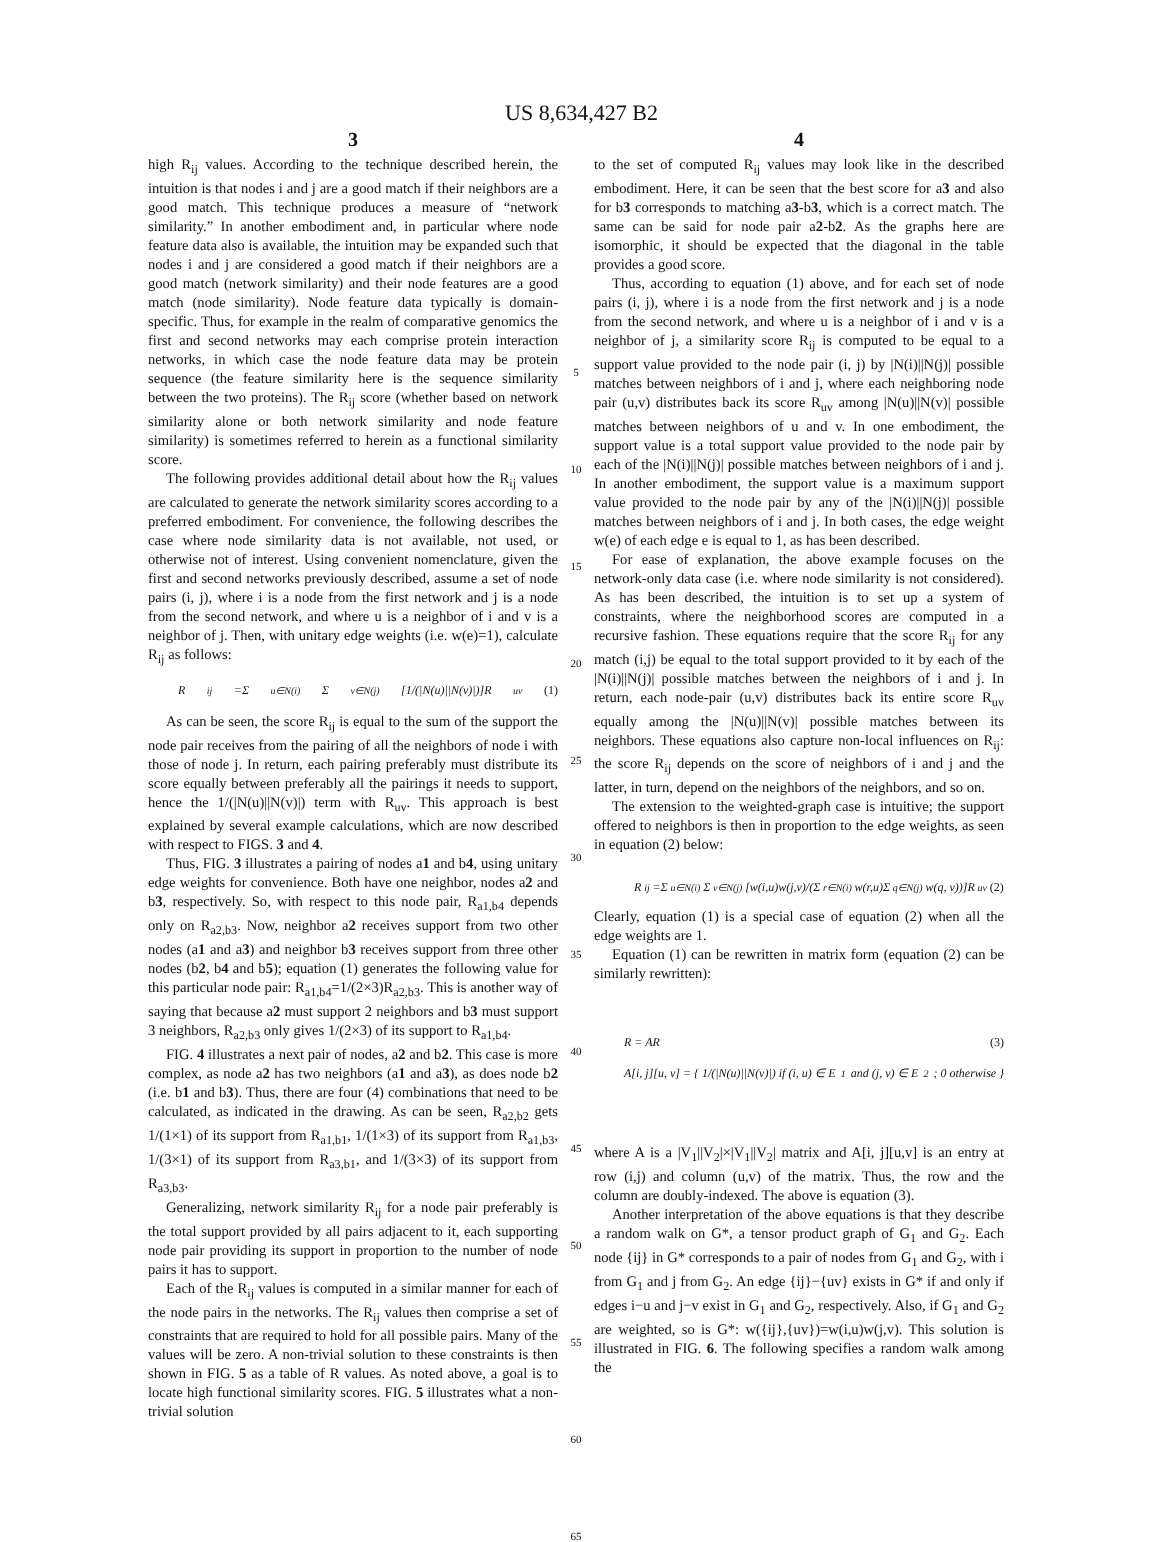US 8,634,427 B2
3
high R<sub>ij</sub> values. According to the technique described herein, the intuition is that nodes i and j are a good match if their neighbors are a good match. This technique produces a measure of “network similarity.” In another embodiment and, in particular where node feature data also is available, the intuition may be expanded such that nodes i and j are considered a good match if their neighbors are a good match (network similarity) and their node features are a good match (node similarity). Node feature data typically is domain-specific. Thus, for example in the realm of comparative genomics the first and second networks may each comprise protein interaction networks, in which case the node feature data may be protein sequence (the feature similarity here is the sequence similarity between the two proteins). The R<sub>ij</sub> score (whether based on network similarity alone or both network similarity and node feature similarity) is sometimes referred to herein as a functional similarity score.
The following provides additional detail about how the R<sub>ij</sub> values are calculated to generate the network similarity scores according to a preferred embodiment. For convenience, the following describes the case where node similarity data is not available, not used, or otherwise not of interest. Using convenient nomenclature, given the first and second networks previously described, assume a set of node pairs (i, j), where i is a node from the first network and j is a node from the second network, and where u is a neighbor of i and v is a neighbor of j. Then, with unitary edge weights (i.e. w(e)=1), calculate R<sub>ij</sub> as follows:
R<sub>ij</sub>=Σ<sub>u∈N(i)</sub>Σ<sub>v∈N(j)</sub>[1/(|N(u)||N(v)|)]R<sub>uv</sub> (1)
As can be seen, the score R<sub>ij</sub> is equal to the sum of the support the node pair receives from the pairing of all the neighbors of node i with those of node j. In return, each pairing preferably must distribute its score equally between preferably all the pairings it needs to support, hence the 1/(|N(u)||N(v)|) term with R<sub>uv</sub>. This approach is best explained by several example calculations, which are now described with respect to FIGS. 3 and 4.
Thus, FIG. 3 illustrates a pairing of nodes a1 and b4, using unitary edge weights for convenience. Both have one neighbor, nodes a2 and b3, respectively. So, with respect to this node pair, R<sub>a1,b4</sub> depends only on R<sub>a2,b3</sub>. Now, neighbor a2 receives support from two other nodes (a1 and a3) and neighbor b3 receives support from three other nodes (b2, b4 and b5); equation (1) generates the following value for this particular node pair: R<sub>a1,b4</sub>=1/(2×3)R<sub>a2,b3</sub>. This is another way of saying that because a2 must support 2 neighbors and b3 must support 3 neighbors, R<sub>a2,b3</sub> only gives 1/(2×3) of its support to R<sub>a1,b4</sub>.
FIG. 4 illustrates a next pair of nodes, a2 and b2. This case is more complex, as node a2 has two neighbors (a1 and a3), as does node b2 (i.e. b1 and b3). Thus, there are four (4) combinations that need to be calculated, as indicated in the drawing. As can be seen, R<sub>a2,b2</sub> gets 1/(1×1) of its support from R<sub>a1,b1</sub>, 1/(1×3) of its support from R<sub>a1,b3</sub>, 1/(3×1) of its support from R<sub>a3,b1</sub>, and 1/(3×3) of its support from R<sub>a3,b3</sub>.
Generalizing, network similarity R<sub>ij</sub> for a node pair preferably is the total support provided by all pairs adjacent to it, each supporting node pair providing its support in proportion to the number of node pairs it has to support.
Each of the R<sub>ij</sub> values is computed in a similar manner for each of the node pairs in the networks. The R<sub>ij</sub> values then comprise a set of constraints that are required to hold for all possible pairs. Many of the values will be zero. A non-trivial solution to these constraints is then shown in FIG. 5 as a table of R values. As noted above, a goal is to locate high functional similarity scores. FIG. 5 illustrates what a non-trivial solution
5
10
15
20
25
30
35
40
45
50
55
60
65
4
to the set of computed R<sub>ij</sub> values may look like in the described embodiment. Here, it can be seen that the best score for a3 and also for b3 corresponds to matching a3-b3, which is a correct match. The same can be said for node pair a2-b2. As the graphs here are isomorphic, it should be expected that the diagonal in the table provides a good score.
Thus, according to equation (1) above, and for each set of node pairs (i, j), where i is a node from the first network and j is a node from the second network, and where u is a neighbor of i and v is a neighbor of j, a similarity score R<sub>ij</sub> is computed to be equal to a support value provided to the node pair (i, j) by |N(i)||N(j)| possible matches between neighbors of i and j, where each neighboring node pair (u,v) distributes back its score R<sub>uv</sub> among |N(u)||N(v)| possible matches between neighbors of u and v. In one embodiment, the support value is a total support value provided to the node pair by each of the |N(i)||N(j)| possible matches between neighbors of i and j. In another embodiment, the support value is a maximum support value provided to the node pair by any of the |N(i)||N(j)| possible matches between neighbors of i and j. In both cases, the edge weight w(e) of each edge e is equal to 1, as has been described.
For ease of explanation, the above example focuses on the network-only data case (i.e. where node similarity is not considered). As has been described, the intuition is to set up a system of constraints, where the neighborhood scores are computed in a recursive fashion. These equations require that the score R<sub>ij</sub> for any match (i,j) be equal to the total support provided to it by each of the |N(i)||N(j)| possible matches between the neighbors of i and j. In return, each node-pair (u,v) distributes back its entire score R<sub>uv</sub> equally among the |N(u)||N(v)| possible matches between its neighbors. These equations also capture non-local influences on R<sub>ij</sub>: the score R<sub>ij</sub> depends on the score of neighbors of i and j and the latter, in turn, depend on the neighbors of the neighbors, and so on.
The extension to the weighted-graph case is intuitive; the support offered to neighbors is then in proportion to the edge weights, as seen in equation (2) below:
R<sub>ij</sub>=Σ<sub>u∈N(i)</sub>Σ<sub>v∈N(j)</sub>[w(i,u)w(j,v)/(Σ<sub>r∈N(i)</sub>w(r,u)Σ<sub>q∈N(j)</sub>w(q, v))]R<sub>uv</sub> (2)
Clearly, equation (1) is a special case of equation (2) when all the edge weights are 1.
Equation (1) can be rewritten in matrix form (equation (2) can be similarly rewritten):
R = AR (3)
A[i, j][u, v] = { 1/(|N(u)||N(v)|) if (i, u) ∈ E<sub>1</sub> and (j, v) ∈ E<sub>2</sub>; 0 otherwise }
where A is a |V<sub>1</sub>||V<sub>2</sub>|×|V<sub>1</sub>||V<sub>2</sub>| matrix and A[i, j][u,v] is an entry at row (i,j) and column (u,v) of the matrix. Thus, the row and the column are doubly-indexed. The above is equation (3).
Another interpretation of the above equations is that they describe a random walk on G*, a tensor product graph of G<sub>1</sub> and G<sub>2</sub>. Each node {ij} in G* corresponds to a pair of nodes from G<sub>1</sub> and G<sub>2</sub>, with i from G<sub>1</sub> and j from G<sub>2</sub>. An edge {ij}−{uv} exists in G* if and only if edges i−u and j−v exist in G<sub>1</sub> and G<sub>2</sub>, respectively. Also, if G<sub>1</sub> and G<sub>2</sub> are weighted, so is G*: w({ij},{uv})=w(i,u)w(j,v). This solution is illustrated in FIG. 6. The following specifies a random walk among the